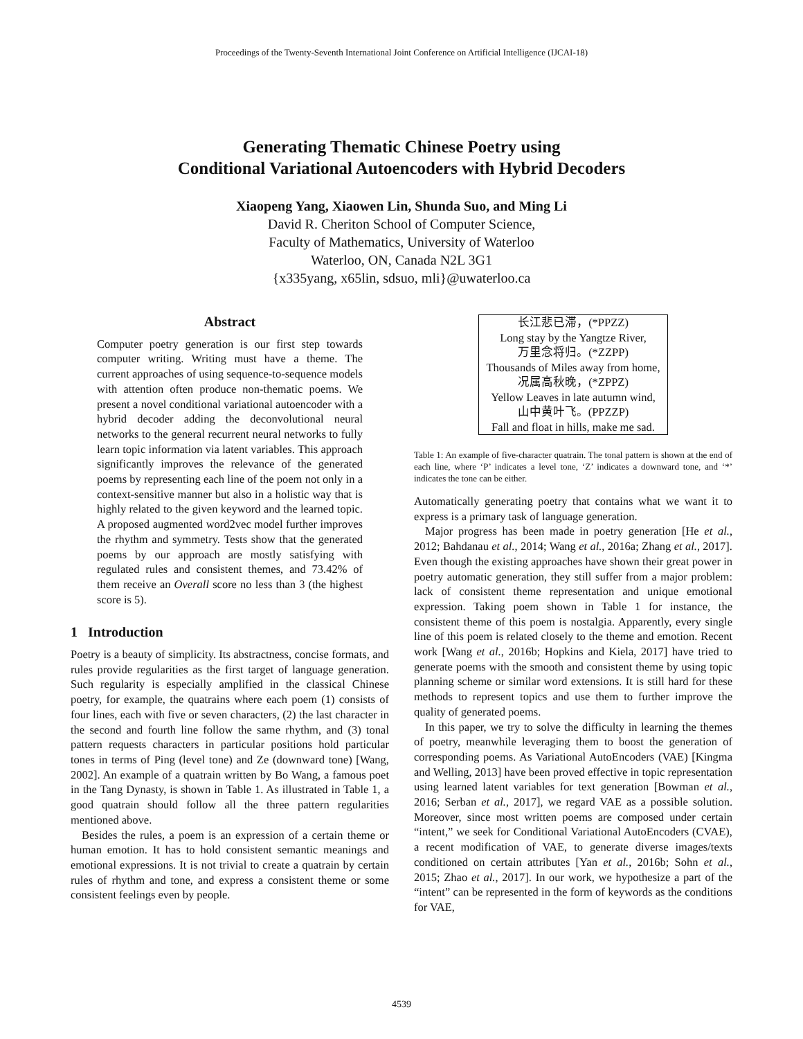Proceedings of the Twenty-Seventh International Joint Conference on Artificial Intelligence (IJCAI-18)
Generating Thematic Chinese Poetry using
Conditional Variational Autoencoders with Hybrid Decoders
Xiaopeng Yang, Xiaowen Lin, Shunda Suo, and Ming Li
David R. Cheriton School of Computer Science,
Faculty of Mathematics, University of Waterloo
Waterloo, ON, Canada N2L 3G1
{x335yang, x65lin, sdsuo, mli}@uwaterloo.ca
Abstract
Computer poetry generation is our first step towards computer writing. Writing must have a theme. The current approaches of using sequence-to-sequence models with attention often produce non-thematic poems. We present a novel conditional variational autoencoder with a hybrid decoder adding the deconvolutional neural networks to the general recurrent neural networks to fully learn topic information via latent variables. This approach significantly improves the relevance of the generated poems by representing each line of the poem not only in a context-sensitive manner but also in a holistic way that is highly related to the given keyword and the learned topic. A proposed augmented word2vec model further improves the rhythm and symmetry. Tests show that the generated poems by our approach are mostly satisfying with regulated rules and consistent themes, and 73.42% of them receive an Overall score no less than 3 (the highest score is 5).
1 Introduction
Poetry is a beauty of simplicity. Its abstractness, concise formats, and rules provide regularities as the first target of language generation. Such regularity is especially amplified in the classical Chinese poetry, for example, the quatrains where each poem (1) consists of four lines, each with five or seven characters, (2) the last character in the second and fourth line follow the same rhythm, and (3) tonal pattern requests characters in particular positions hold particular tones in terms of Ping (level tone) and Ze (downward tone) [Wang, 2002]. An example of a quatrain written by Bo Wang, a famous poet in the Tang Dynasty, is shown in Table 1. As illustrated in Table 1, a good quatrain should follow all the three pattern regularities mentioned above.
Besides the rules, a poem is an expression of a certain theme or human emotion. It has to hold consistent semantic meanings and emotional expressions. It is not trivial to create a quatrain by certain rules of rhythm and tone, and express a consistent theme or some consistent feelings even by people.
| 长江悲已滞，(*PPZZ) |
| Long stay by the Yangtze River, |
| 万里念将归。(*ZZPP) |
| Thousands of Miles away from home, |
| 况属高秋晚，(*ZPPZ) |
| Yellow Leaves in late autumn wind, |
| 山中黄叶飞。(PPZZP) |
| Fall and float in hills, make me sad. |
Table 1: An example of five-character quatrain. The tonal pattern is shown at the end of each line, where ‘P’ indicates a level tone, ‘Z’ indicates a downward tone, and ‘*’ indicates the tone can be either.
Automatically generating poetry that contains what we want it to express is a primary task of language generation.
Major progress has been made in poetry generation [He et al., 2012; Bahdanau et al., 2014; Wang et al., 2016a; Zhang et al., 2017]. Even though the existing approaches have shown their great power in poetry automatic generation, they still suffer from a major problem: lack of consistent theme representation and unique emotional expression. Taking poem shown in Table 1 for instance, the consistent theme of this poem is nostalgia. Apparently, every single line of this poem is related closely to the theme and emotion. Recent work [Wang et al., 2016b; Hopkins and Kiela, 2017] have tried to generate poems with the smooth and consistent theme by using topic planning scheme or similar word extensions. It is still hard for these methods to represent topics and use them to further improve the quality of generated poems.
In this paper, we try to solve the difficulty in learning the themes of poetry, meanwhile leveraging them to boost the generation of corresponding poems. As Variational AutoEncoders (VAE) [Kingma and Welling, 2013] have been proved effective in topic representation using learned latent variables for text generation [Bowman et al., 2016; Serban et al., 2017], we regard VAE as a possible solution. Moreover, since most written poems are composed under certain “intent,” we seek for Conditional Variational AutoEncoders (CVAE), a recent modification of VAE, to generate diverse images/texts conditioned on certain attributes [Yan et al., 2016b; Sohn et al., 2015; Zhao et al., 2017]. In our work, we hypothesize a part of the “intent” can be represented in the form of keywords as the conditions for VAE,
4539